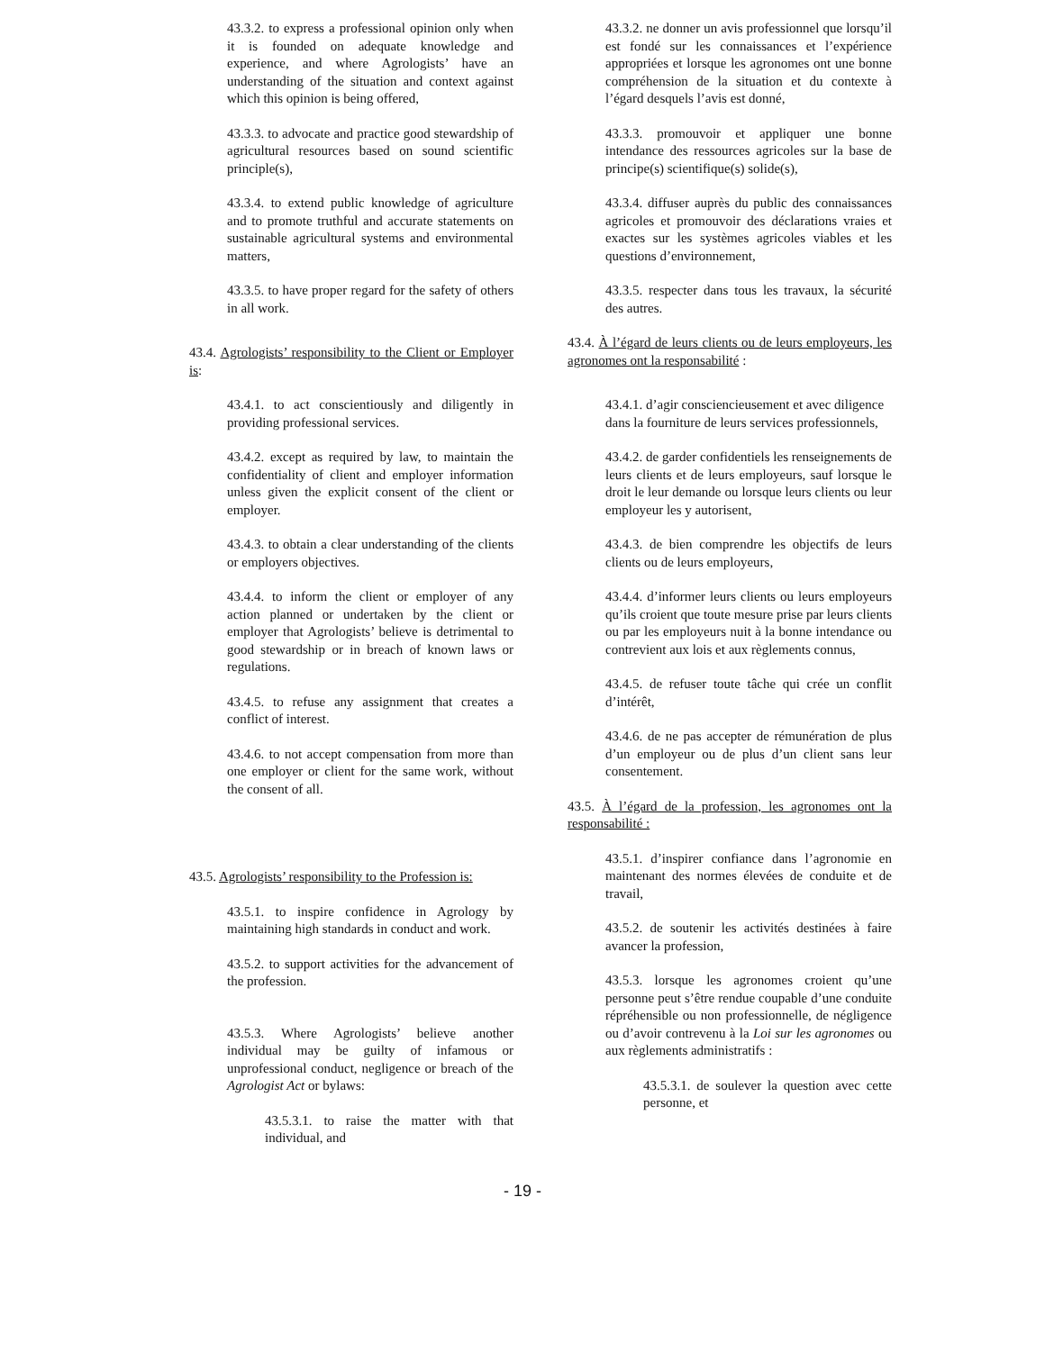43.3.2. to express a professional opinion only when it is founded on adequate knowledge and experience, and where Agrologists’ have an understanding of the situation and context against which this opinion is being offered,
43.3.3. to advocate and practice good stewardship of agricultural resources based on sound scientific principle(s),
43.3.4. to extend public knowledge of agriculture and to promote truthful and accurate statements on sustainable agricultural systems and environmental matters,
43.3.5. to have proper regard for the safety of others in all work.
43.4. Agrologists’ responsibility to the Client or Employer is:
43.4.1. to act conscientiously and diligently in providing professional services.
43.4.2. except as required by law, to maintain the confidentiality of client and employer information unless given the explicit consent of the client or employer.
43.4.3. to obtain a clear understanding of the clients or employers objectives.
43.4.4. to inform the client or employer of any action planned or undertaken by the client or employer that Agrologists’ believe is detrimental to good stewardship or in breach of known laws or regulations.
43.4.5. to refuse any assignment that creates a conflict of interest.
43.4.6. to not accept compensation from more than one employer or client for the same work, without the consent of all.
43.5. Agrologists’ responsibility to the Profession is:
43.5.1. to inspire confidence in Agrology by maintaining high standards in conduct and work.
43.5.2. to support activities for the advancement of the profession.
43.5.3. Where Agrologists’ believe another individual may be guilty of infamous or unprofessional conduct, negligence or breach of the Agrologist Act or bylaws:
43.5.3.1. to raise the matter with that individual, and
43.3.2. ne donner un avis professionnel que lorsqu’il est fondé sur les connaissances et l’expérience appropriées et lorsque les agronomes ont une bonne compréhension de la situation et du contexte à l’égard desquels l’avis est donné,
43.3.3. promouvoir et appliquer une bonne intendance des ressources agricoles sur la base de principe(s) scientifique(s) solide(s),
43.3.4. diffuser auprès du public des connaissances agricoles et promouvoir des déclarations vraies et exactes sur les systèmes agricoles viables et les questions d’environnement,
43.3.5. respecter dans tous les travaux, la sécurité des autres.
43.4. À l’égard de leurs clients ou de leurs employeurs, les agronomes ont la responsabilité :
43.4.1. d’agir consciencieusement et avec diligence dans la fourniture de leurs services professionnels,
43.4.2. de garder confidentiels les renseignements de leurs clients et de leurs employeurs, sauf lorsque le droit le leur demande ou lorsque leurs clients ou leur employeur les y autorisent,
43.4.3. de bien comprendre les objectifs de leurs clients ou de leurs employeurs,
43.4.4. d’informer leurs clients ou leurs employeurs qu’ils croient que toute mesure prise par leurs clients ou par les employeurs nuit à la bonne intendance ou contrevient aux lois et aux règlements connus,
43.4.5. de refuser toute tâche qui crée un conflit d’intérêt,
43.4.6. de ne pas accepter de rémunération de plus d’un employeur ou de plus d’un client sans leur consentement.
43.5. À l’égard de la profession, les agronomes ont la responsabilité :
43.5.1. d’inspirer confiance dans l’agronomie en maintenant des normes élevées de conduite et de travail,
43.5.2. de soutenir les activités destinées à faire avancer la profession,
43.5.3. lorsque les agronomes croient qu’une personne peut s’être rendue coupable d’une conduite répréhensible ou non professionnelle, de négligence ou d’avoir contrevenu à la Loi sur les agronomes ou aux règlements administratifs :
43.5.3.1. de soulever la question avec cette personne, et
- 19 -